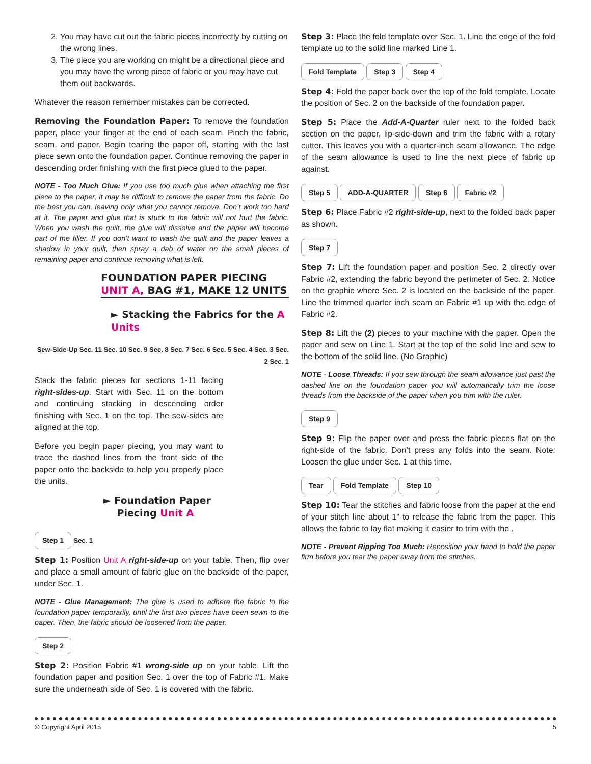2. You may have cut out the fabric pieces incorrectly by cutting on the wrong lines.
3. The piece you are working on might be a directional piece and you may have the wrong piece of fabric or you may have cut them out backwards.
Whatever the reason remember mistakes can be corrected.
Removing the Foundation Paper: To remove the foundation paper, place your finger at the end of each seam. Pinch the fabric, seam, and paper. Begin tearing the paper off, starting with the last piece sewn onto the foundation paper. Continue removing the paper in descending order finishing with the first piece glued to the paper.
NOTE - Too Much Glue: If you use too much glue when attaching the first piece to the paper, it may be difficult to remove the paper from the fabric. Do the best you can, leaving only what you cannot remove. Don’t work too hard at it. The paper and glue that is stuck to the fabric will not hurt the fabric. When you wash the quilt, the glue will dissolve and the paper will become part of the filler. If you don’t want to wash the quilt and the paper leaves a shadow in your quilt, then spray a dab of water on the small pieces of remaining paper and continue removing what is left.
FOUNDATION PAPER PIECING
UNIT A, BAG #1, MAKE 12 UNITS
► Stacking the Fabrics for the A Units
Sew-Side-Up Sec. 11 Sec. 10 Sec. 9 Sec. 8 Sec. 7 Sec. 6 Sec. 5 Sec. 4 Sec. 3 Sec. 2 Sec. 1
Stack the fabric pieces for sections 1-11 facing right-sides-up. Start with Sec. 11 on the bottom and continuing stacking in descending order finishing with Sec. 1 on the top. The sew-sides are aligned at the top.
Before you begin paper piecing, you may want to trace the dashed lines from the front side of the paper onto the backside to help you properly place the units.
► Foundation Paper
Piecing Unit A
Step 1 Sec. 1
Step 1: Position Unit A right-side-up on your table. Then, flip over and place a small amount of fabric glue on the backside of the paper, under Sec. 1.
NOTE - Glue Management: The glue is used to adhere the fabric to the foundation paper temporarily, until the first two pieces have been sewn to the paper. Then, the fabric should be loosened from the paper.
Step 2
Step 2: Position Fabric #1 wrong-side up on your table. Lift the foundation paper and position Sec. 1 over the top of Fabric #1. Make sure the underneath side of Sec. 1 is covered with the fabric.
Step 3: Place the fold template over Sec. 1. Line the edge of the fold template up to the solid line marked Line 1.
Fold Template Step 3 Step 4
Step 4: Fold the paper back over the top of the fold template. Locate the position of Sec. 2 on the backside of the foundation paper.
Step 5: Place the Add-A-Quarter ruler next to the folded back section on the paper, lip-side-down and trim the fabric with a rotary cutter. This leaves you with a quarter-inch seam allowance. The edge of the seam allowance is used to line the next piece of fabric up against.
Step 5 ADD-A-QUARTER Step 6 Fabric #2
Step 6: Place Fabric #2 right-side-up, next to the folded back paper as shown.
Step 7
Step 7: Lift the foundation paper and position Sec. 2 directly over Fabric #2, extending the fabric beyond the perimeter of Sec. 2. Notice on the graphic where Sec. 2 is located on the backside of the paper. Line the trimmed quarter inch seam on Fabric #1 up with the edge of Fabric #2.
Step 8: Lift the (2) pieces to your machine with the paper. Open the paper and sew on Line 1. Start at the top of the solid line and sew to the bottom of the solid line. (No Graphic)
NOTE - Loose Threads: If you sew through the seam allowance just past the dashed line on the foundation paper you will automatically trim the loose threads from the backside of the paper when you trim with the ruler.
Step 9
Step 9: Flip the paper over and press the fabric pieces flat on the right-side of the fabric. Don’t press any folds into the seam. Note: Loosen the glue under Sec. 1 at this time.
Tear Fold Template Step 10
Step 10: Tear the stitches and fabric loose from the paper at the end of your stitch line about 1” to release the fabric from the paper. This allows the fabric to lay flat making it easier to trim with the .
NOTE - Prevent Ripping Too Much: Reposition your hand to hold the paper firm before you tear the paper away from the stitches.
© Copyright April 2015 5